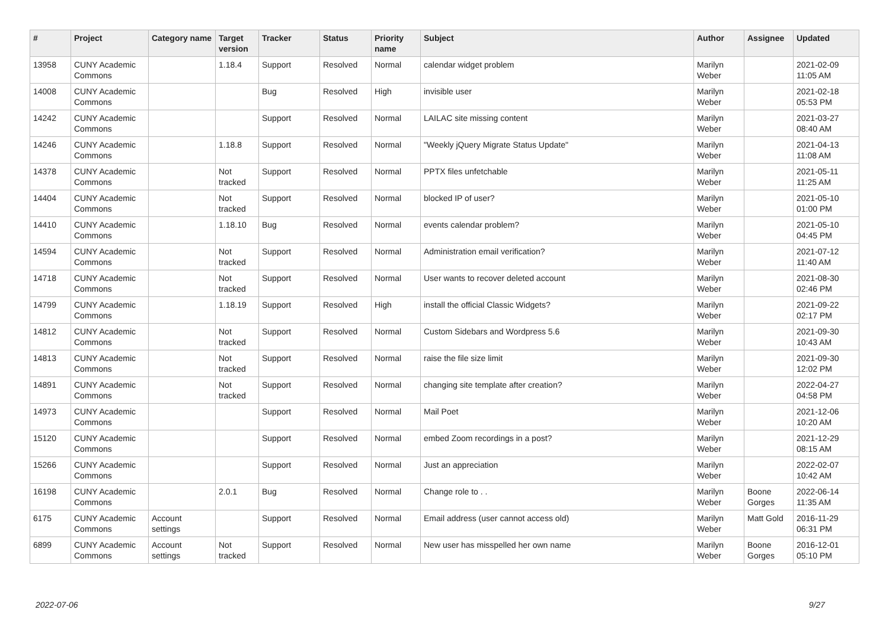| # | Project | Category name | Target version | Tracker | Status | Priority name | Subject | Author | Assignee | Updated |
| --- | --- | --- | --- | --- | --- | --- | --- | --- | --- | --- |
| 13958 | CUNY Academic Commons | | 1.18.4 | Support | Resolved | Normal | calendar widget problem | Marilyn Weber | | 2021-02-09 11:05 AM |
| 14008 | CUNY Academic Commons | | | Bug | Resolved | High | invisible user | Marilyn Weber | | 2021-02-18 05:53 PM |
| 14242 | CUNY Academic Commons | | | Support | Resolved | Normal | LAILAC site missing content | Marilyn Weber | | 2021-03-27 08:40 AM |
| 14246 | CUNY Academic Commons | | 1.18.8 | Support | Resolved | Normal | "Weekly jQuery Migrate Status Update" | Marilyn Weber | | 2021-04-13 11:08 AM |
| 14378 | CUNY Academic Commons | | Not tracked | Support | Resolved | Normal | PPTX files unfetchable | Marilyn Weber | | 2021-05-11 11:25 AM |
| 14404 | CUNY Academic Commons | | Not tracked | Support | Resolved | Normal | blocked IP of user? | Marilyn Weber | | 2021-05-10 01:00 PM |
| 14410 | CUNY Academic Commons | | 1.18.10 | Bug | Resolved | Normal | events calendar problem? | Marilyn Weber | | 2021-05-10 04:45 PM |
| 14594 | CUNY Academic Commons | | Not tracked | Support | Resolved | Normal | Administration email verification? | Marilyn Weber | | 2021-07-12 11:40 AM |
| 14718 | CUNY Academic Commons | | Not tracked | Support | Resolved | Normal | User wants to recover deleted account | Marilyn Weber | | 2021-08-30 02:46 PM |
| 14799 | CUNY Academic Commons | | 1.18.19 | Support | Resolved | High | install the official Classic Widgets? | Marilyn Weber | | 2021-09-22 02:17 PM |
| 14812 | CUNY Academic Commons | | Not tracked | Support | Resolved | Normal | Custom Sidebars and Wordpress 5.6 | Marilyn Weber | | 2021-09-30 10:43 AM |
| 14813 | CUNY Academic Commons | | Not tracked | Support | Resolved | Normal | raise the file size limit | Marilyn Weber | | 2021-09-30 12:02 PM |
| 14891 | CUNY Academic Commons | | Not tracked | Support | Resolved | Normal | changing site template after creation? | Marilyn Weber | | 2022-04-27 04:58 PM |
| 14973 | CUNY Academic Commons | | | Support | Resolved | Normal | Mail Poet | Marilyn Weber | | 2021-12-06 10:20 AM |
| 15120 | CUNY Academic Commons | | | Support | Resolved | Normal | embed Zoom recordings in a post? | Marilyn Weber | | 2021-12-29 08:15 AM |
| 15266 | CUNY Academic Commons | | | Support | Resolved | Normal | Just an appreciation | Marilyn Weber | | 2022-02-07 10:42 AM |
| 16198 | CUNY Academic Commons | | 2.0.1 | Bug | Resolved | Normal | Change role to . . | Marilyn Weber | Boone Gorges | 2022-06-14 11:35 AM |
| 6175 | CUNY Academic Commons | Account settings | | Support | Resolved | Normal | Email address (user cannot access old) | Marilyn Weber | Matt Gold | 2016-11-29 06:31 PM |
| 6899 | CUNY Academic Commons | Account settings | Not tracked | Support | Resolved | Normal | New user has misspelled her own name | Marilyn Weber | Boone Gorges | 2016-12-01 05:10 PM |
2022-07-06 9/27